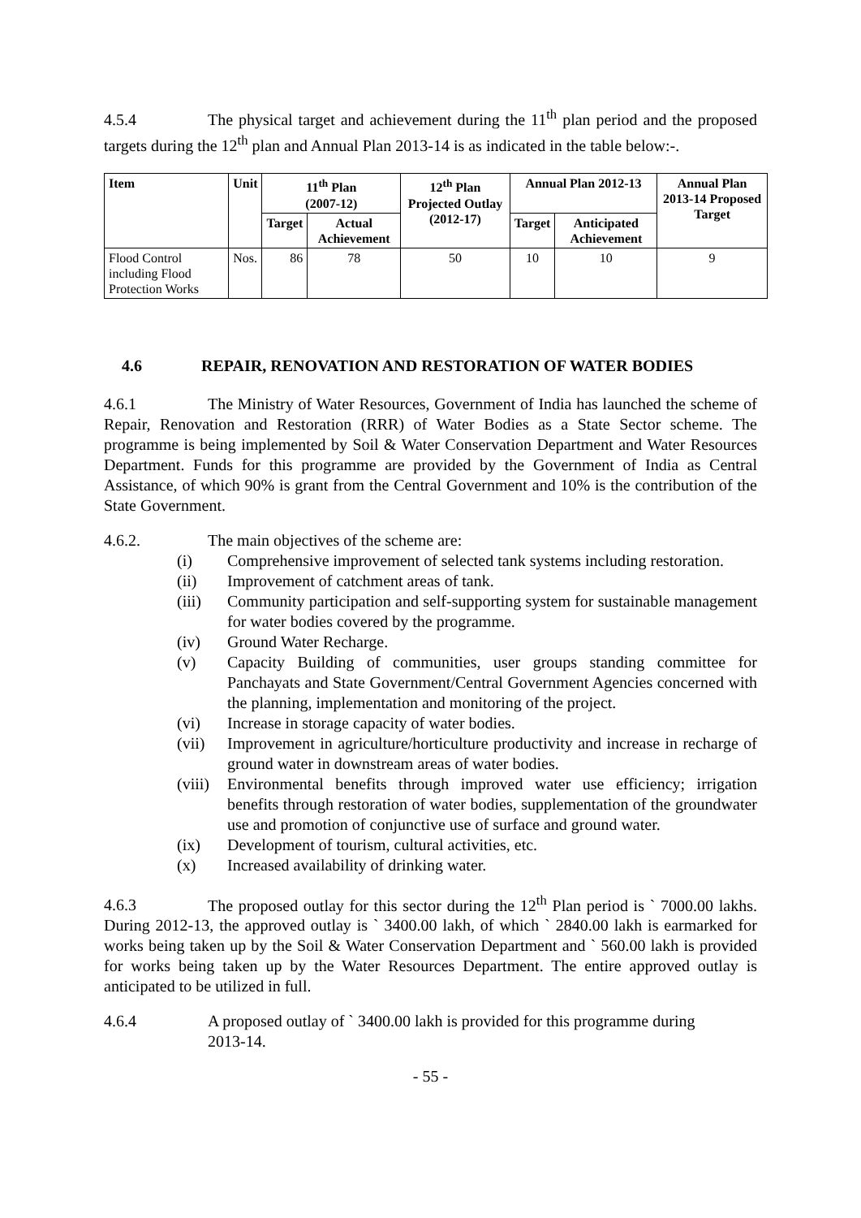4.5.4 The physical target and achievement during the 11<sup>th</sup> plan period and the proposed targets during the 12<sup>th</sup> plan and Annual Plan 2013-14 is as indicated in the table below:-.
| Item | Unit | 11<sup>th</sup> Plan (2007-12) | | 12<sup>th</sup> Plan Projected Outlay (2012-17) | Annual Plan 2012-13 | | Annual Plan 2013-14 Proposed Target |
| --- | --- | --- | --- | --- | --- | --- | --- |
| | | Target | Actual Achievement | | Target | Anticipated Achievement | |
| Flood Control including Flood Protection Works | Nos. | 86 | 78 | 50 | 10 | 10 | 9 |
4.6 REPAIR, RENOVATION AND RESTORATION OF WATER BODIES
4.6.1 The Ministry of Water Resources, Government of India has launched the scheme of Repair, Renovation and Restoration (RRR) of Water Bodies as a State Sector scheme. The programme is being implemented by Soil & Water Conservation Department and Water Resources Department. Funds for this programme are provided by the Government of India as Central Assistance, of which 90% is grant from the Central Government and 10% is the contribution of the State Government.
4.6.2. The main objectives of the scheme are:
(i) Comprehensive improvement of selected tank systems including restoration.
(ii) Improvement of catchment areas of tank.
(iii) Community participation and self-supporting system for sustainable management for water bodies covered by the programme.
(iv) Ground Water Recharge.
(v) Capacity Building of communities, user groups standing committee for Panchayats and State Government/Central Government Agencies concerned with the planning, implementation and monitoring of the project.
(vi) Increase in storage capacity of water bodies.
(vii) Improvement in agriculture/horticulture productivity and increase in recharge of ground water in downstream areas of water bodies.
(viii) Environmental benefits through improved water use efficiency; irrigation benefits through restoration of water bodies, supplementation of the groundwater use and promotion of conjunctive use of surface and ground water.
(ix) Development of tourism, cultural activities, etc.
(x) Increased availability of drinking water.
4.6.3 The proposed outlay for this sector during the 12<sup>th</sup> Plan period is ` 7000.00 lakhs. During 2012-13, the approved outlay is ` 3400.00 lakh, of which ` 2840.00 lakh is earmarked for works being taken up by the Soil & Water Conservation Department and ` 560.00 lakh is provided for works being taken up by the Water Resources Department. The entire approved outlay is anticipated to be utilized in full.
4.6.4 A proposed outlay of ` 3400.00 lakh is provided for this programme during
2013-14.
- 55 -